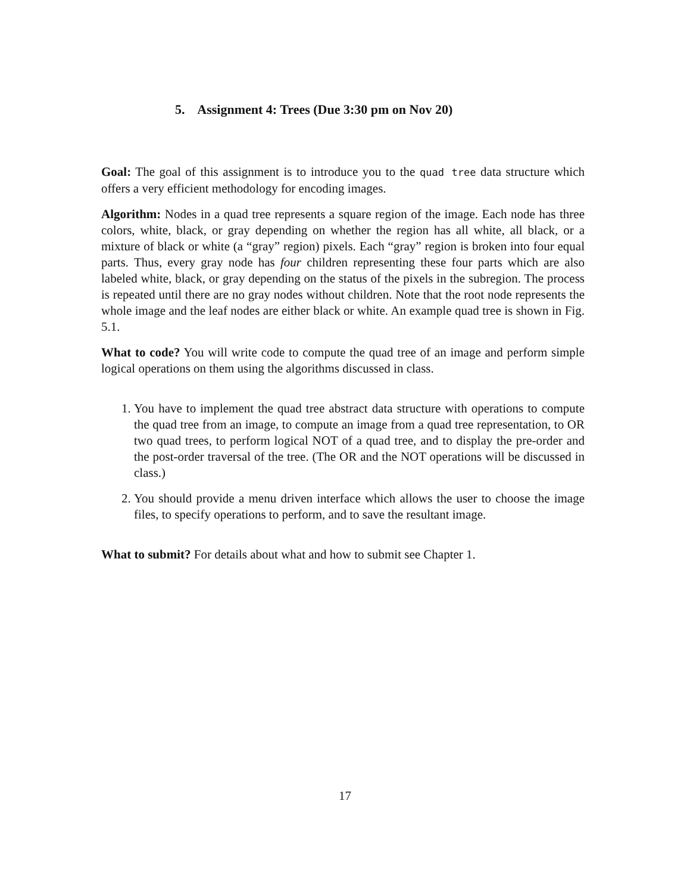5. Assignment 4: Trees (Due 3:30 pm on Nov 20)
Goal: The goal of this assignment is to introduce you to the quad tree data structure which offers a very efficient methodology for encoding images.
Algorithm: Nodes in a quad tree represents a square region of the image. Each node has three colors, white, black, or gray depending on whether the region has all white, all black, or a mixture of black or white (a “gray” region) pixels. Each “gray” region is broken into four equal parts. Thus, every gray node has four children representing these four parts which are also labeled white, black, or gray depending on the status of the pixels in the subregion. The process is repeated until there are no gray nodes without children. Note that the root node represents the whole image and the leaf nodes are either black or white. An example quad tree is shown in Fig. 5.1.
What to code? You will write code to compute the quad tree of an image and perform simple logical operations on them using the algorithms discussed in class.
1. You have to implement the quad tree abstract data structure with operations to compute the quad tree from an image, to compute an image from a quad tree representation, to OR two quad trees, to perform logical NOT of a quad tree, and to display the pre-order and the post-order traversal of the tree. (The OR and the NOT operations will be discussed in class.)
2. You should provide a menu driven interface which allows the user to choose the image files, to specify operations to perform, and to save the resultant image.
What to submit? For details about what and how to submit see Chapter 1.
17